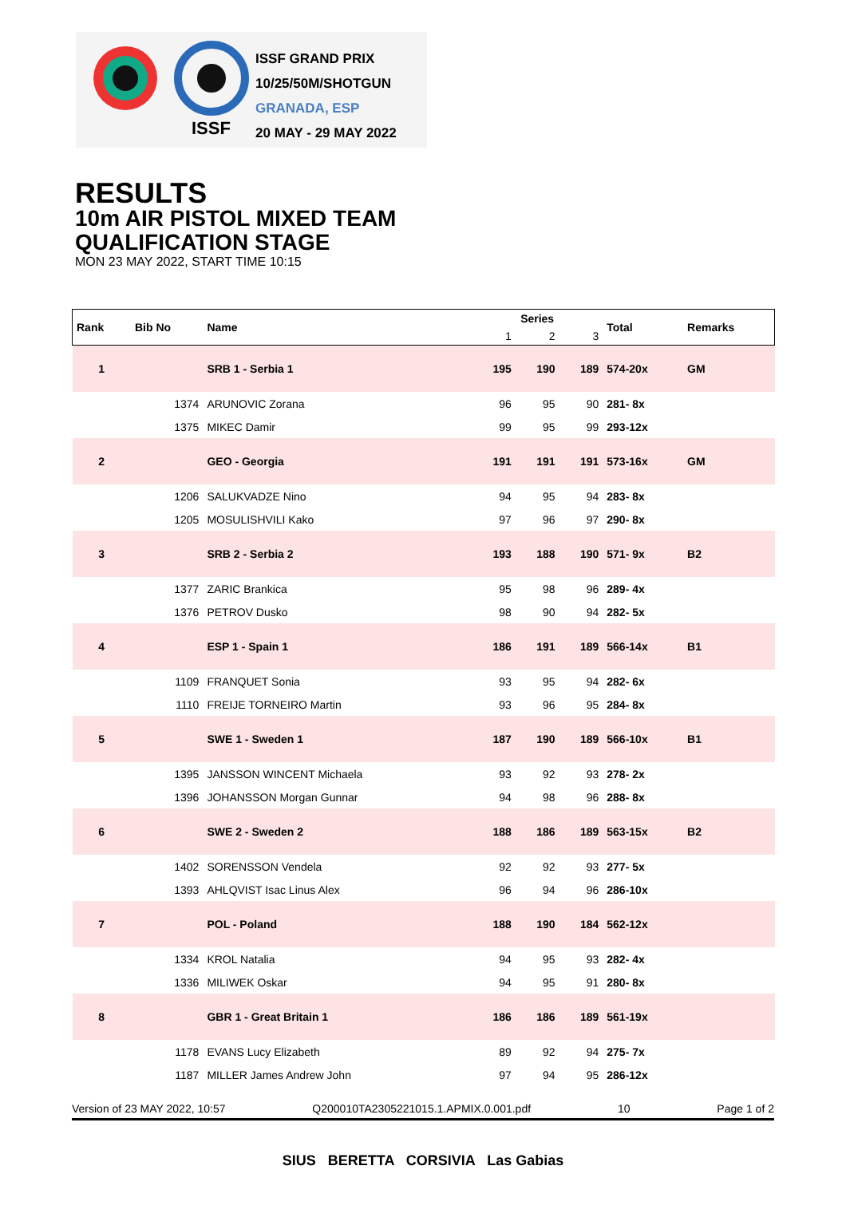ISSF
ISSF GRAND PRIX
10/25/50M/SHOTGUN
GRANADA, ESP
20 MAY - 29 MAY 2022
RESULTS
10m AIR PISTOL MIXED TEAM
QUALIFICATION STAGE
MON 23 MAY 2022, START TIME 10:15
| Rank | Bib No | Name | Series | | | Total | Remarks |
| --- | --- | --- | --- | --- | --- | --- | --- |
| | | | 1 | 2 | 3 | | |
| 1 | | SRB 1 - Serbia 1 | 195 | 190 | 189 | 574-20x | GM |
| | 1374 | ARUNOVIC Zorana | 96 | 95 | 90 | 281- 8x | |
| | 1375 | MIKEC Damir | 99 | 95 | 99 | 293-12x | |
| 2 | | GEO - Georgia | 191 | 191 | 191 | 573-16x | GM |
| | 1206 | SALUKVADZE Nino | 94 | 95 | 94 | 283- 8x | |
| | 1205 | MOSULISHVILI Kako | 97 | 96 | 97 | 290- 8x | |
| 3 | | SRB 2 - Serbia 2 | 193 | 188 | 190 | 571- 9x | B2 |
| | 1377 | ZARIC Brankica | 95 | 98 | 96 | 289- 4x | |
| | 1376 | PETROV Dusko | 98 | 90 | 94 | 282- 5x | |
| 4 | | ESP 1 - Spain 1 | 186 | 191 | 189 | 566-14x | B1 |
| | 1109 | FRANQUET Sonia | 93 | 95 | 94 | 282- 6x | |
| | 1110 | FREIJE TORNEIRO Martin | 93 | 96 | 95 | 284- 8x | |
| 5 | | SWE 1 - Sweden 1 | 187 | 190 | 189 | 566-10x | B1 |
| | 1395 | JANSSON WINCENT Michaela | 93 | 92 | 93 | 278- 2x | |
| | 1396 | JOHANSSON Morgan Gunnar | 94 | 98 | 96 | 288- 8x | |
| 6 | | SWE 2 - Sweden 2 | 188 | 186 | 189 | 563-15x | B2 |
| | 1402 | SORENSSON Vendela | 92 | 92 | 93 | 277- 5x | |
| | 1393 | AHLQVIST Isac Linus Alex | 96 | 94 | 96 | 286-10x | |
| 7 | | POL - Poland | 188 | 190 | 184 | 562-12x | |
| | 1334 | KROL Natalia | 94 | 95 | 93 | 282- 4x | |
| | 1336 | MILIWEK Oskar | 94 | 95 | 91 | 280- 8x | |
| 8 | | GBR 1 - Great Britain 1 | 186 | 186 | 189 | 561-19x | |
| | 1178 | EVANS Lucy Elizabeth | 89 | 92 | 94 | 275- 7x | |
| | 1187 | MILLER James Andrew John | 97 | 94 | 95 | 286-12x | |
Version of 23 MAY 2022, 10:57 Q200010TA2305221015.1.APMIX.0.001.pdf 10 Page 1 of 2
SIUS BERETTA CORSIVIA Las Gabias